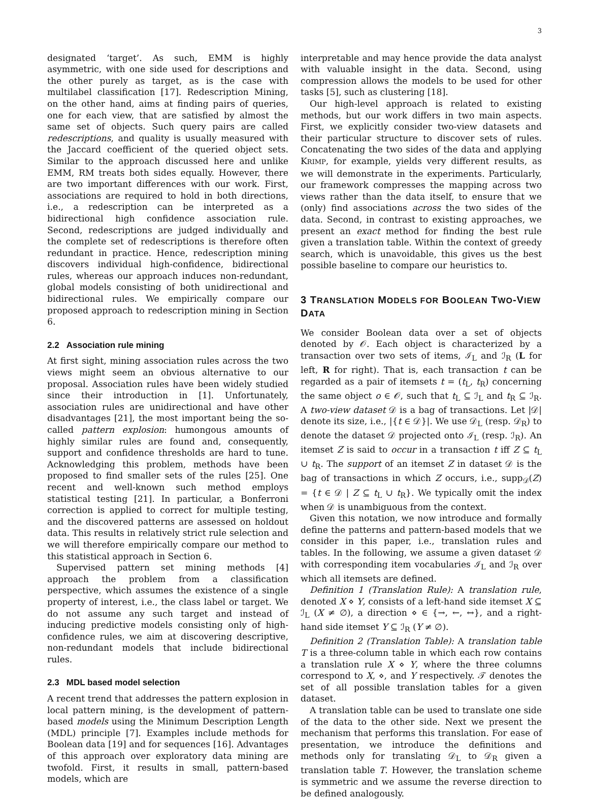3
designated ‘target’. As such, EMM is highly asymmetric, with one side used for descriptions and the other purely as target, as is the case with multilabel classification [17]. Redescription Mining, on the other hand, aims at finding pairs of queries, one for each view, that are satisfied by almost the same set of objects. Such query pairs are called redescriptions, and quality is usually measured with the Jaccard coefficient of the queried object sets. Similar to the approach discussed here and unlike EMM, RM treats both sides equally. However, there are two important differences with our work. First, associations are required to hold in both directions, i.e., a redescription can be interpreted as a bidirectional high confidence association rule. Second, redescriptions are judged individually and the complete set of redescriptions is therefore often redundant in practice. Hence, redescription mining discovers individual high-confidence, bidirectional rules, whereas our approach induces non-redundant, global models consisting of both unidirectional and bidirectional rules. We empirically compare our proposed approach to redescription mining in Section 6.
2.2 Association rule mining
At first sight, mining association rules across the two views might seem an obvious alternative to our proposal. Association rules have been widely studied since their introduction in [1]. Unfortunately, association rules are unidirectional and have other disadvantages [21], the most important being the so-called pattern explosion: humongous amounts of highly similar rules are found and, consequently, support and confidence thresholds are hard to tune. Acknowledging this problem, methods have been proposed to find smaller sets of the rules [25]. One recent and well-known such method employs statistical testing [21]. In particular, a Bonferroni correction is applied to correct for multiple testing, and the discovered patterns are assessed on holdout data. This results in relatively strict rule selection and we will therefore empirically compare our method to this statistical approach in Section 6.
Supervised pattern set mining methods [4] approach the problem from a classification perspective, which assumes the existence of a single property of interest, i.e., the class label or target. We do not assume any such target and instead of inducing predictive models consisting only of high-confidence rules, we aim at discovering descriptive, non-redundant models that include bidirectional rules.
2.3 MDL based model selection
A recent trend that addresses the pattern explosion in local pattern mining, is the development of pattern-based models using the Minimum Description Length (MDL) principle [7]. Examples include methods for Boolean data [19] and for sequences [16]. Advantages of this approach over exploratory data mining are twofold. First, it results in small, pattern-based models, which are
interpretable and may hence provide the data analyst with valuable insight in the data. Second, using compression allows the models to be used for other tasks [5], such as clustering [18].
Our high-level approach is related to existing methods, but our work differs in two main aspects. First, we explicitly consider two-view datasets and their particular structure to discover sets of rules. Concatenating the two sides of the data and applying KRIMP, for example, yields very different results, as we will demonstrate in the experiments. Particularly, our framework compresses the mapping across two views rather than the data itself, to ensure that we (only) find associations across the two sides of the data. Second, in contrast to existing approaches, we present an exact method for finding the best rule given a translation table. Within the context of greedy search, which is unavoidable, this gives us the best possible baseline to compare our heuristics to.
3 TRANSLATION MODELS FOR BOOLEAN TWO-VIEW DATA
We consider Boolean data over a set of objects denoted by 𝒪. Each object is characterized by a transaction over two sets of items, ℐ<sub>L</sub> and ℐ<sub>R</sub> (L for left, R for right). That is, each transaction t can be regarded as a pair of itemsets t = (t<sub>L</sub>, t<sub>R</sub>) concerning the same object o ∈ 𝒪, such that t<sub>L</sub> ⊆ ℐ<sub>L</sub> and t<sub>R</sub> ⊆ ℐ<sub>R</sub>. A two-view dataset 𝒟 is a bag of transactions. Let |𝒟| denote its size, i.e., |{t ∈ 𝒟}|. We use 𝒟<sub>L</sub> (resp. 𝒟<sub>R</sub>) to denote the dataset 𝒟 projected onto ℐ<sub>L</sub> (resp. ℐ<sub>R</sub>). An itemset Z is said to occur in a transaction t iff Z ⊆ t<sub>L</sub> ∪ t<sub>R</sub>. The support of an itemset Z in dataset 𝒟 is the bag of transactions in which Z occurs, i.e., supp<sub>𝒟</sub>(Z) = {t ∈ 𝒟 | Z ⊆ t<sub>L</sub> ∪ t<sub>R</sub>}. We typically omit the index when 𝒟 is unambiguous from the context.
Given this notation, we now introduce and formally define the patterns and pattern-based models that we consider in this paper, i.e., translation rules and tables. In the following, we assume a given dataset 𝒟 with corresponding item vocabularies ℐ<sub>L</sub> and ℐ<sub>R</sub> over which all itemsets are defined.
Definition 1 (Translation Rule): A translation rule, denoted X ⋄ Y, consists of a left-hand side itemset X ⊆ ℐ<sub>L</sub> (X ≠ ∅), a direction ⋄ ∈ {→, ←, ↔}, and a right-hand side itemset Y ⊆ ℐ<sub>R</sub> (Y ≠ ∅).
Definition 2 (Translation Table): A translation table T is a three-column table in which each row contains a translation rule X ⋄ Y, where the three columns correspond to X, ⋄, and Y respectively. 𝒯 denotes the set of all possible translation tables for a given dataset.
A translation table can be used to translate one side of the data to the other side. Next we present the mechanism that performs this translation. For ease of presentation, we introduce the definitions and methods only for translating 𝒟<sub>L</sub> to 𝒟<sub>R</sub> given a translation table T. However, the translation scheme is symmetric and we assume the reverse direction to be defined analogously.